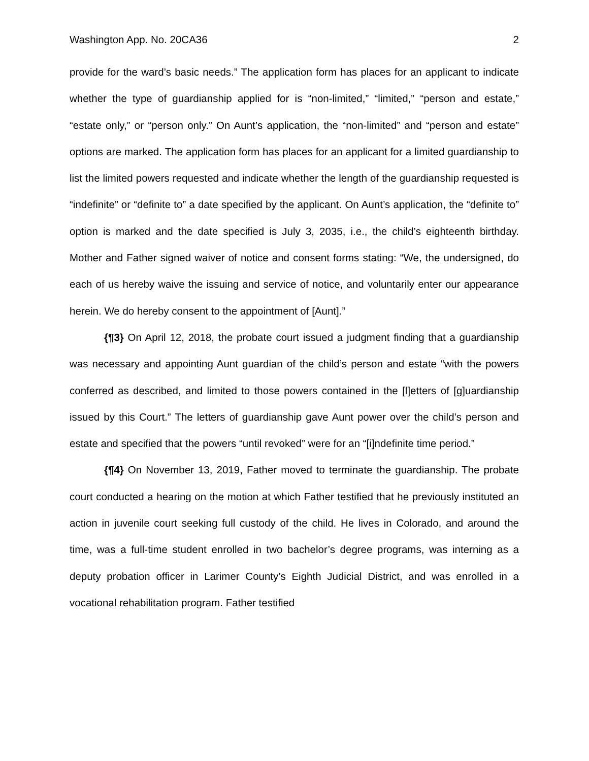Washington App. No. 20CA36 2
provide for the ward’s basic needs.” The application form has places for an applicant to indicate whether the type of guardianship applied for is “non-limited,” “limited,” “person and estate,” “estate only,” or “person only.” On Aunt’s application, the “non-limited” and “person and estate” options are marked. The application form has places for an applicant for a limited guardianship to list the limited powers requested and indicate whether the length of the guardianship requested is “indefinite” or “definite to” a date specified by the applicant. On Aunt’s application, the “definite to” option is marked and the date specified is July 3, 2035, i.e., the child’s eighteenth birthday. Mother and Father signed waiver of notice and consent forms stating: “We, the undersigned, do each of us hereby waive the issuing and service of notice, and voluntarily enter our appearance herein. We do hereby consent to the appointment of [Aunt].”
{¶3} On April 12, 2018, the probate court issued a judgment finding that a guardianship was necessary and appointing Aunt guardian of the child’s person and estate “with the powers conferred as described, and limited to those powers contained in the [l]etters of [g]uardianship issued by this Court.” The letters of guardianship gave Aunt power over the child’s person and estate and specified that the powers “until revoked” were for an “[i]ndefinite time period.”
{¶4} On November 13, 2019, Father moved to terminate the guardianship. The probate court conducted a hearing on the motion at which Father testified that he previously instituted an action in juvenile court seeking full custody of the child. He lives in Colorado, and around the time, was a full-time student enrolled in two bachelor’s degree programs, was interning as a deputy probation officer in Larimer County’s Eighth Judicial District, and was enrolled in a vocational rehabilitation program. Father testified